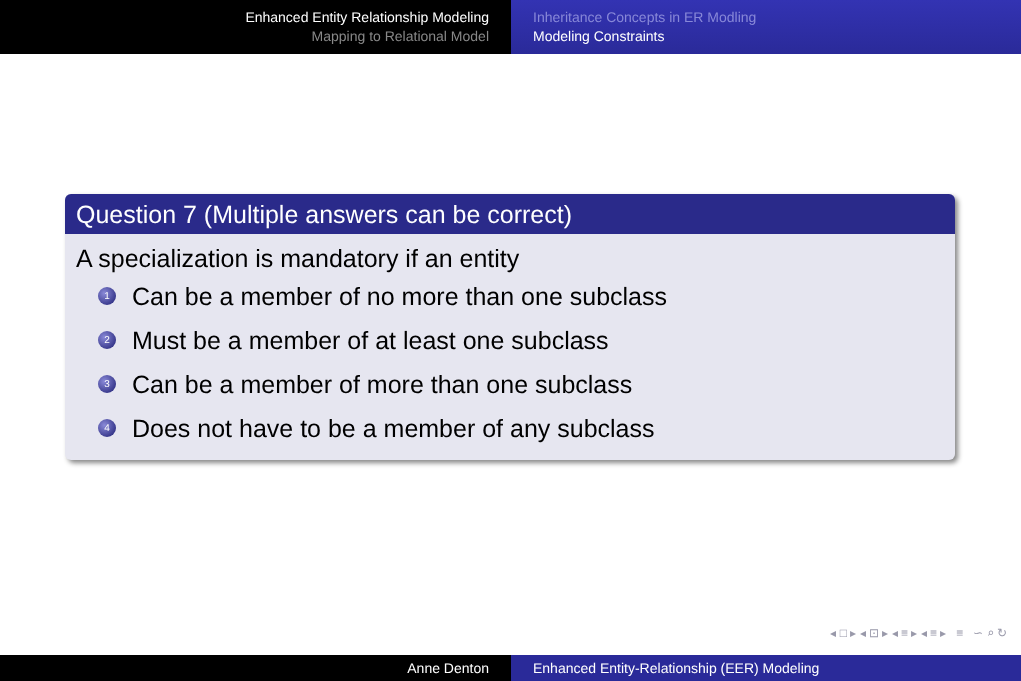Enhanced Entity Relationship Modeling
Mapping to Relational Model
Inheritance Concepts in ER Modling
Modeling Constraints
Question 7 (Multiple answers can be correct)
A specialization is mandatory if an entity
1 Can be a member of no more than one subclass
2 Must be a member of at least one subclass
3 Can be a member of more than one subclass
4 Does not have to be a member of any subclass
◂ □ ▸ ◂ ⊡ ▸ ◂ ≡ ▸ ◂ ≡ ▸ ≡ ∽ ⌕ ↻
Anne Denton Enhanced Entity-Relationship (EER) Modeling